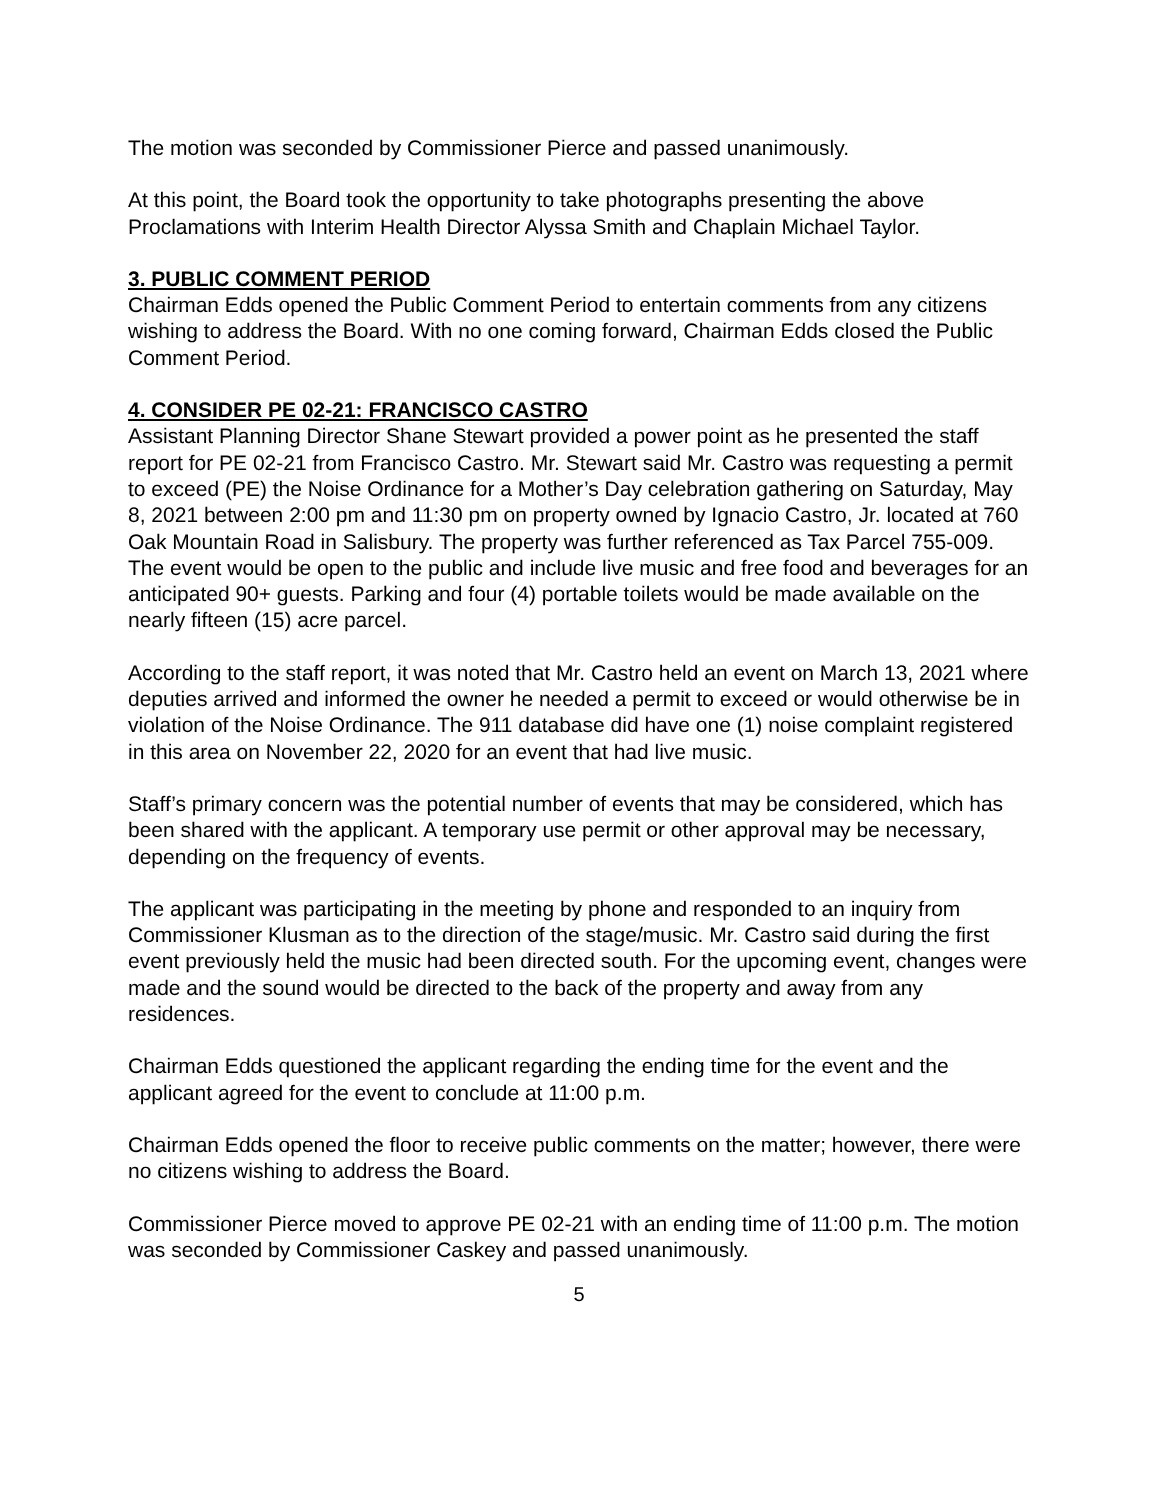The motion was seconded by Commissioner Pierce and passed unanimously.
At this point, the Board took the opportunity to take photographs presenting the above Proclamations with Interim Health Director Alyssa Smith and Chaplain Michael Taylor.
3. PUBLIC COMMENT PERIOD
Chairman Edds opened the Public Comment Period to entertain comments from any citizens wishing to address the Board. With no one coming forward, Chairman Edds closed the Public Comment Period.
4. CONSIDER PE 02-21: FRANCISCO CASTRO
Assistant Planning Director Shane Stewart provided a power point as he presented the staff report for PE 02-21 from Francisco Castro. Mr. Stewart said Mr. Castro was requesting a permit to exceed (PE) the Noise Ordinance for a Mother’s Day celebration gathering on Saturday, May 8, 2021 between 2:00 pm and 11:30 pm on property owned by Ignacio Castro, Jr. located at 760 Oak Mountain Road in Salisbury. The property was further referenced as Tax Parcel 755-009. The event would be open to the public and include live music and free food and beverages for an anticipated 90+ guests. Parking and four (4) portable toilets would be made available on the nearly fifteen (15) acre parcel.
According to the staff report, it was noted that Mr. Castro held an event on March 13, 2021 where deputies arrived and informed the owner he needed a permit to exceed or would otherwise be in violation of the Noise Ordinance. The 911 database did have one (1) noise complaint registered in this area on November 22, 2020 for an event that had live music.
Staff’s primary concern was the potential number of events that may be considered, which has been shared with the applicant. A temporary use permit or other approval may be necessary, depending on the frequency of events.
The applicant was participating in the meeting by phone and responded to an inquiry from Commissioner Klusman as to the direction of the stage/music. Mr. Castro said during the first event previously held the music had been directed south. For the upcoming event, changes were made and the sound would be directed to the back of the property and away from any residences.
Chairman Edds questioned the applicant regarding the ending time for the event and the applicant agreed for the event to conclude at 11:00 p.m.
Chairman Edds opened the floor to receive public comments on the matter; however, there were no citizens wishing to address the Board.
Commissioner Pierce moved to approve PE 02-21 with an ending time of 11:00 p.m. The motion was seconded by Commissioner Caskey and passed unanimously.
5